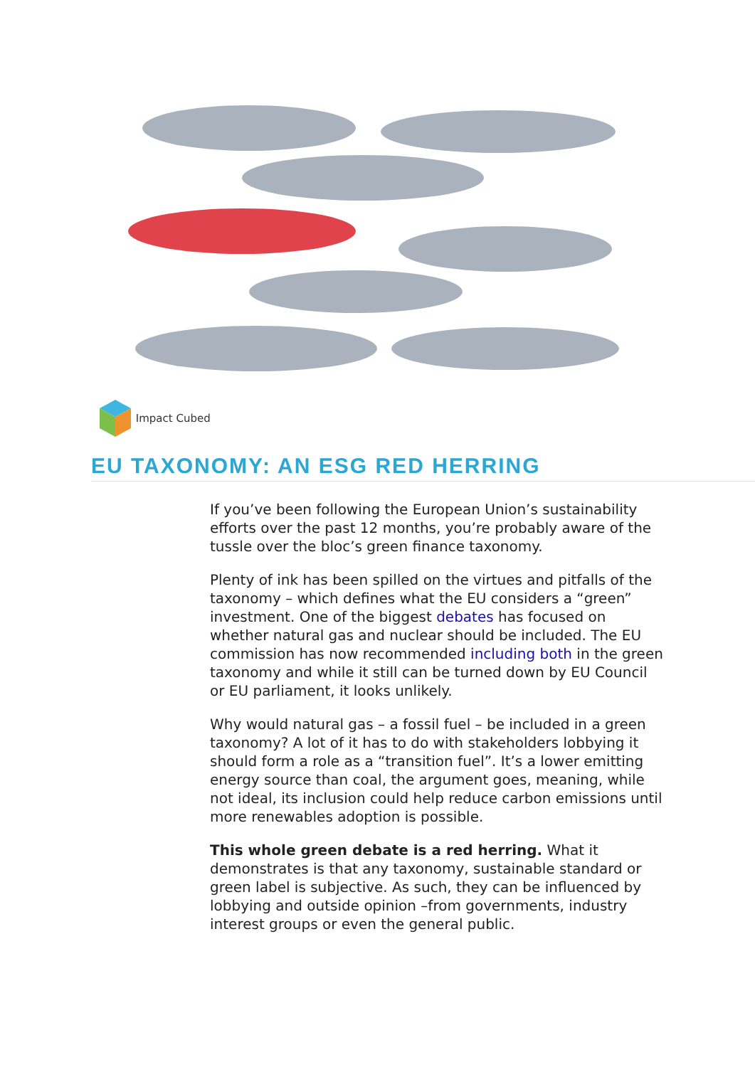Impact Cubed
EU TAXONOMY: AN ESG RED HERRING
If you’ve been following the European Union’s sustainability efforts over the past 12 months, you’re probably aware of the tussle over the bloc’s green finance taxonomy.
Plenty of ink has been spilled on the virtues and pitfalls of the taxonomy – which defines what the EU considers a “green” investment. One of the biggest debates has focused on whether natural gas and nuclear should be included. The EU commission has now recommended including both in the green taxonomy and while it still can be turned down by EU Council or EU parliament, it looks unlikely.
Why would natural gas – a fossil fuel – be included in a green taxonomy? A lot of it has to do with stakeholders lobbying it should form a role as a “transition fuel”. It’s a lower emitting energy source than coal, the argument goes, meaning, while not ideal, its inclusion could help reduce carbon emissions until more renewables adoption is possible.
This whole green debate is a red herring. What it demonstrates is that any taxonomy, sustainable standard or green label is subjective. As such, they can be influenced by lobbying and outside opinion –from governments, industry interest groups or even the general public.